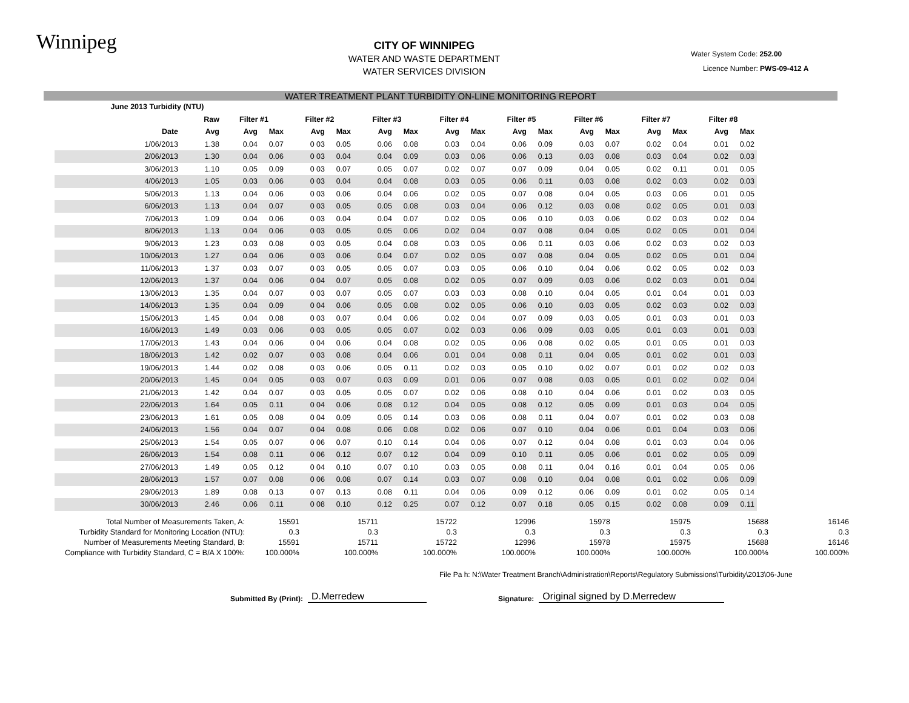Winnipeg
CITY OF WINNIPEG
WATER AND WASTE DEPARTMENT
WATER SERVICES DIVISION
Water System Code: 252.00
Licence Number: PWS-09-412 A
WATER TREATMENT PLANT TURBIDITY ON-LINE MONITORING REPORT
| June 2013 Turbidity (NTU) | | | | | | | | | | | | | | | | | |
| | Raw | Filter #1 | | Filter #2 | | Filter #3 | | Filter #4 | | Filter #5 | | Filter #6 | | Filter #7 | | Filter #8 | |
| Date | Avg | Avg | Max | Avg | Max | Avg | Max | Avg | Max | Avg | Max | Avg | Max | Avg | Max | Avg | Max |
| 1/06/2013 | 1.38 | 0.04 | 0.07 | 0 03 | 0.05 | 0.06 | 0.08 | 0.03 | 0.04 | 0.06 | 0.09 | 0.03 | 0.07 | 0.02 | 0.04 | 0.01 | 0.02 |
| 2/06/2013 | 1.30 | 0.04 | 0.06 | 0 03 | 0.04 | 0.04 | 0.09 | 0.03 | 0.06 | 0.06 | 0.13 | 0.03 | 0.08 | 0.03 | 0.04 | 0.02 | 0.03 |
| 3/06/2013 | 1.10 | 0.05 | 0.09 | 0 03 | 0.07 | 0.05 | 0.07 | 0.02 | 0.07 | 0.07 | 0.09 | 0.04 | 0.05 | 0.02 | 0.11 | 0.01 | 0.05 |
| 4/06/2013 | 1.05 | 0.03 | 0.06 | 0 03 | 0.04 | 0.04 | 0.08 | 0.03 | 0.05 | 0.06 | 0.11 | 0.03 | 0.08 | 0.02 | 0.03 | 0.02 | 0.03 |
| 5/06/2013 | 1.13 | 0.04 | 0.06 | 0 03 | 0.06 | 0.04 | 0.06 | 0.02 | 0.05 | 0.07 | 0.08 | 0.04 | 0.05 | 0.03 | 0.06 | 0.01 | 0.05 |
| 6/06/2013 | 1.13 | 0.04 | 0.07 | 0 03 | 0.05 | 0.05 | 0.08 | 0.03 | 0.04 | 0.06 | 0.12 | 0.03 | 0.08 | 0.02 | 0.05 | 0.01 | 0.03 |
| 7/06/2013 | 1.09 | 0.04 | 0.06 | 0 03 | 0.04 | 0.04 | 0.07 | 0.02 | 0.05 | 0.06 | 0.10 | 0.03 | 0.06 | 0.02 | 0.03 | 0.02 | 0.04 |
| 8/06/2013 | 1.13 | 0.04 | 0.06 | 0 03 | 0.05 | 0.05 | 0.06 | 0.02 | 0.04 | 0.07 | 0.08 | 0.04 | 0.05 | 0.02 | 0.05 | 0.01 | 0.04 |
| 9/06/2013 | 1.23 | 0.03 | 0.08 | 0 03 | 0.05 | 0.04 | 0.08 | 0.03 | 0.05 | 0.06 | 0.11 | 0.03 | 0.06 | 0.02 | 0.03 | 0.02 | 0.03 |
| 10/06/2013 | 1.27 | 0.04 | 0.06 | 0 03 | 0.06 | 0.04 | 0.07 | 0.02 | 0.05 | 0.07 | 0.08 | 0.04 | 0.05 | 0.02 | 0.05 | 0.01 | 0.04 |
| 11/06/2013 | 1.37 | 0.03 | 0.07 | 0 03 | 0.05 | 0.05 | 0.07 | 0.03 | 0.05 | 0.06 | 0.10 | 0.04 | 0.06 | 0.02 | 0.05 | 0.02 | 0.03 |
| 12/06/2013 | 1.37 | 0.04 | 0.06 | 0 04 | 0.07 | 0.05 | 0.08 | 0.02 | 0.05 | 0.07 | 0.09 | 0.03 | 0.06 | 0.02 | 0.03 | 0.01 | 0.04 |
| 13/06/2013 | 1.35 | 0.04 | 0.07 | 0 03 | 0.07 | 0.05 | 0.07 | 0.03 | 0.03 | 0.08 | 0.10 | 0.04 | 0.05 | 0.01 | 0.04 | 0.01 | 0.03 |
| 14/06/2013 | 1.35 | 0.04 | 0.09 | 0 04 | 0.06 | 0.05 | 0.08 | 0.02 | 0.05 | 0.06 | 0.10 | 0.03 | 0.05 | 0.02 | 0.03 | 0.02 | 0.03 |
| 15/06/2013 | 1.45 | 0.04 | 0.08 | 0 03 | 0.07 | 0.04 | 0.06 | 0.02 | 0.04 | 0.07 | 0.09 | 0.03 | 0.05 | 0.01 | 0.03 | 0.01 | 0.03 |
| 16/06/2013 | 1.49 | 0.03 | 0.06 | 0 03 | 0.05 | 0.05 | 0.07 | 0.02 | 0.03 | 0.06 | 0.09 | 0.03 | 0.05 | 0.01 | 0.03 | 0.01 | 0.03 |
| 17/06/2013 | 1.43 | 0.04 | 0.06 | 0 04 | 0.06 | 0.04 | 0.08 | 0.02 | 0.05 | 0.06 | 0.08 | 0.02 | 0.05 | 0.01 | 0.05 | 0.01 | 0.03 |
| 18/06/2013 | 1.42 | 0.02 | 0.07 | 0 03 | 0.08 | 0.04 | 0.06 | 0.01 | 0.04 | 0.08 | 0.11 | 0.04 | 0.05 | 0.01 | 0.02 | 0.01 | 0.03 |
| 19/06/2013 | 1.44 | 0.02 | 0.08 | 0 03 | 0.06 | 0.05 | 0.11 | 0.02 | 0.03 | 0.05 | 0.10 | 0.02 | 0.07 | 0.01 | 0.02 | 0.02 | 0.03 |
| 20/06/2013 | 1.45 | 0.04 | 0.05 | 0 03 | 0.07 | 0.03 | 0.09 | 0.01 | 0.06 | 0.07 | 0.08 | 0.03 | 0.05 | 0.01 | 0.02 | 0.02 | 0.04 |
| 21/06/2013 | 1.42 | 0.04 | 0.07 | 0 03 | 0.05 | 0.05 | 0.07 | 0.02 | 0.06 | 0.08 | 0.10 | 0.04 | 0.06 | 0.01 | 0.02 | 0.03 | 0.05 |
| 22/06/2013 | 1.64 | 0.05 | 0.11 | 0 04 | 0.06 | 0.08 | 0.12 | 0.04 | 0.05 | 0.08 | 0.12 | 0.05 | 0.09 | 0.01 | 0.03 | 0.04 | 0.05 |
| 23/06/2013 | 1.61 | 0.05 | 0.08 | 0 04 | 0.09 | 0.05 | 0.14 | 0.03 | 0.06 | 0.08 | 0.11 | 0.04 | 0.07 | 0.01 | 0.02 | 0.03 | 0.08 |
| 24/06/2013 | 1.56 | 0.04 | 0.07 | 0 04 | 0.08 | 0.06 | 0.08 | 0.02 | 0.06 | 0.07 | 0.10 | 0.04 | 0.06 | 0.01 | 0.04 | 0.03 | 0.06 |
| 25/06/2013 | 1.54 | 0.05 | 0.07 | 0 06 | 0.07 | 0.10 | 0.14 | 0.04 | 0.06 | 0.07 | 0.12 | 0.04 | 0.08 | 0.01 | 0.03 | 0.04 | 0.06 |
| 26/06/2013 | 1.54 | 0.08 | 0.11 | 0 06 | 0.12 | 0.07 | 0.12 | 0.04 | 0.09 | 0.10 | 0.11 | 0.05 | 0.06 | 0.01 | 0.02 | 0.05 | 0.09 |
| 27/06/2013 | 1.49 | 0.05 | 0.12 | 0 04 | 0.10 | 0.07 | 0.10 | 0.03 | 0.05 | 0.08 | 0.11 | 0.04 | 0.16 | 0.01 | 0.04 | 0.05 | 0.06 |
| 28/06/2013 | 1.57 | 0.07 | 0.08 | 0 06 | 0.08 | 0.07 | 0.14 | 0.03 | 0.07 | 0.08 | 0.10 | 0.04 | 0.08 | 0.01 | 0.02 | 0.06 | 0.09 |
| 29/06/2013 | 1.89 | 0.08 | 0.13 | 0 07 | 0.13 | 0.08 | 0.11 | 0.04 | 0.06 | 0.09 | 0.12 | 0.06 | 0.09 | 0.01 | 0.02 | 0.05 | 0.14 |
| 30/06/2013 | 2.46 | 0.06 | 0.11 | 0 08 | 0.10 | 0.12 | 0.25 | 0.07 | 0.12 | 0.07 | 0.18 | 0.05 | 0.15 | 0.02 | 0.08 | 0.09 | 0.11 |
| Total Number of Measurements Taken, A: | 15591 | 15711 | 15722 | 12996 | 15978 | 15975 | 15688 | 16146 |
| Turbidity Standard for Monitoring Location (NTU): | 0.3 | 0.3 | 0.3 | 0.3 | 0.3 | 0.3 | 0.3 | 0.3 |
| Number of Measurements Meeting Standard, B: | 15591 | 15711 | 15722 | 12996 | 15978 | 15975 | 15688 | 16146 |
| Compliance with Turbidity Standard, C = B/A X 100%: | 100.000% | 100.000% | 100.000% | 100.000% | 100.000% | 100.000% | 100.000% | 100.000% |
File Pa h: N:\Water Treatment Branch\Administration\Reports\Regulatory Submissions\Turbidity\2013\06-June
Submitted By (Print): D.Merredew Signature: Original signed by D.Merredew